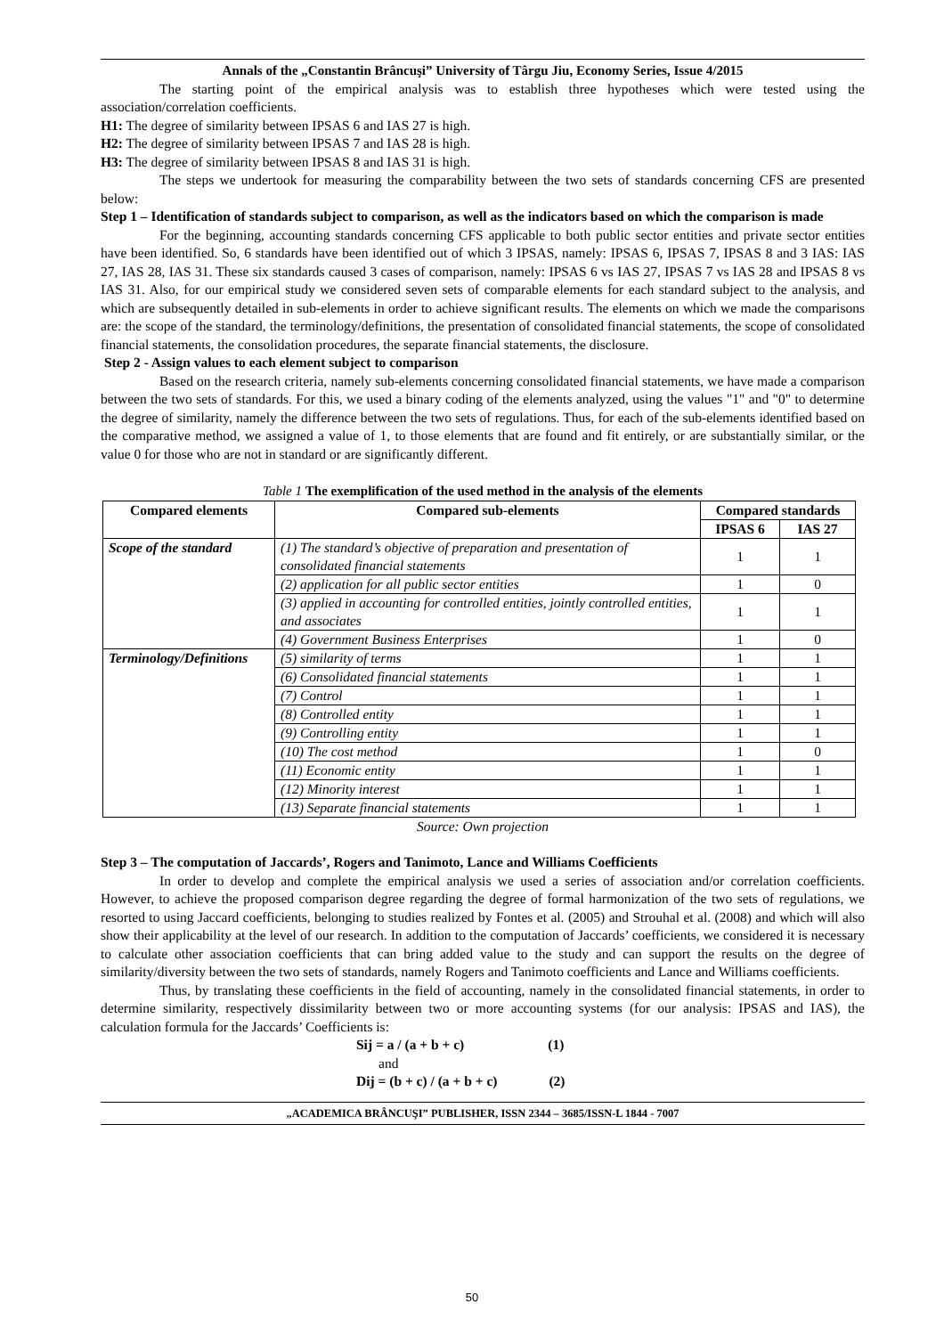Annals of the „Constantin Brâncuşi” University of Târgu Jiu, Economy Series, Issue 4/2015
The starting point of the empirical analysis was to establish three hypotheses which were tested using the association/correlation coefficients.
H1: The degree of similarity between IPSAS 6 and IAS 27 is high.
H2: The degree of similarity between IPSAS 7 and IAS 28 is high.
H3: The degree of similarity between IPSAS 8 and IAS 31 is high.
The steps we undertook for measuring the comparability between the two sets of standards concerning CFS are presented below:
Step 1 – Identification of standards subject to comparison, as well as the indicators based on which the comparison is made
For the beginning, accounting standards concerning CFS applicable to both public sector entities and private sector entities have been identified. So, 6 standards have been identified out of which 3 IPSAS, namely: IPSAS 6, IPSAS 7, IPSAS 8 and 3 IAS: IAS 27, IAS 28, IAS 31. These six standards caused 3 cases of comparison, namely: IPSAS 6 vs IAS 27, IPSAS 7 vs IAS 28 and IPSAS 8 vs IAS 31. Also, for our empirical study we considered seven sets of comparable elements for each standard subject to the analysis, and which are subsequently detailed in sub-elements in order to achieve significant results. The elements on which we made the comparisons are: the scope of the standard, the terminology/definitions, the presentation of consolidated financial statements, the scope of consolidated financial statements, the consolidation procedures, the separate financial statements, the disclosure.
Step 2 - Assign values to each element subject to comparison
Based on the research criteria, namely sub-elements concerning consolidated financial statements, we have made a comparison between the two sets of standards. For this, we used a binary coding of the elements analyzed, using the values "1" and "0" to determine the degree of similarity, namely the difference between the two sets of regulations. Thus, for each of the sub-elements identified based on the comparative method, we assigned a value of 1, to those elements that are found and fit entirely, or are substantially similar, or the value 0 for those who are not in standard or are significantly different.
Table 1 The exemplification of the used method in the analysis of the elements
| Compared elements | Compared sub-elements | Compared standards | |
| --- | --- | --- | --- |
| | | IPSAS 6 | IAS 27 |
| Scope of the standard | (1) The standard’s objective of preparation and presentation of consolidated financial statements | 1 | 1 |
| | (2) application for all public sector entities | 1 | 0 |
| | (3) applied in accounting for controlled entities, jointly controlled entities, and associates | 1 | 1 |
| | (4) Government Business Enterprises | 1 | 0 |
| Terminology/Definitions | (5) similarity of terms | 1 | 1 |
| | (6) Consolidated financial statements | 1 | 1 |
| | (7) Control | 1 | 1 |
| | (8) Controlled entity | 1 | 1 |
| | (9) Controlling entity | 1 | 1 |
| | (10) The cost method | 1 | 0 |
| | (11) Economic entity | 1 | 1 |
| | (12) Minority interest | 1 | 1 |
| | (13) Separate financial statements | 1 | 1 |
Source: Own projection
Step 3 – The computation of Jaccards’, Rogers and Tanimoto, Lance and Williams Coefficients
In order to develop and complete the empirical analysis we used a series of association and/or correlation coefficients. However, to achieve the proposed comparison degree regarding the degree of formal harmonization of the two sets of regulations, we resorted to using Jaccard coefficients, belonging to studies realized by Fontes et al. (2005) and Strouhal et al. (2008) and which will also show their applicability at the level of our research. In addition to the computation of Jaccards’ coefficients, we considered it is necessary to calculate other association coefficients that can bring added value to the study and can support the results on the degree of similarity/diversity between the two sets of standards, namely Rogers and Tanimoto coefficients and Lance and Williams coefficients.
Thus, by translating these coefficients in the field of accounting, namely in the consolidated financial statements, in order to determine similarity, respectively dissimilarity between two or more accounting systems (for our analysis: IPSAS and IAS), the calculation formula for the Jaccards’ Coefficients is:
Sij = a / (a + b + c) (1)
and
Dij = (b + c) / (a + b + c) (2)
„ACADEMICA BRÂNCUŞI” PUBLISHER, ISSN 2344 – 3685/ISSN-L 1844 - 7007
50